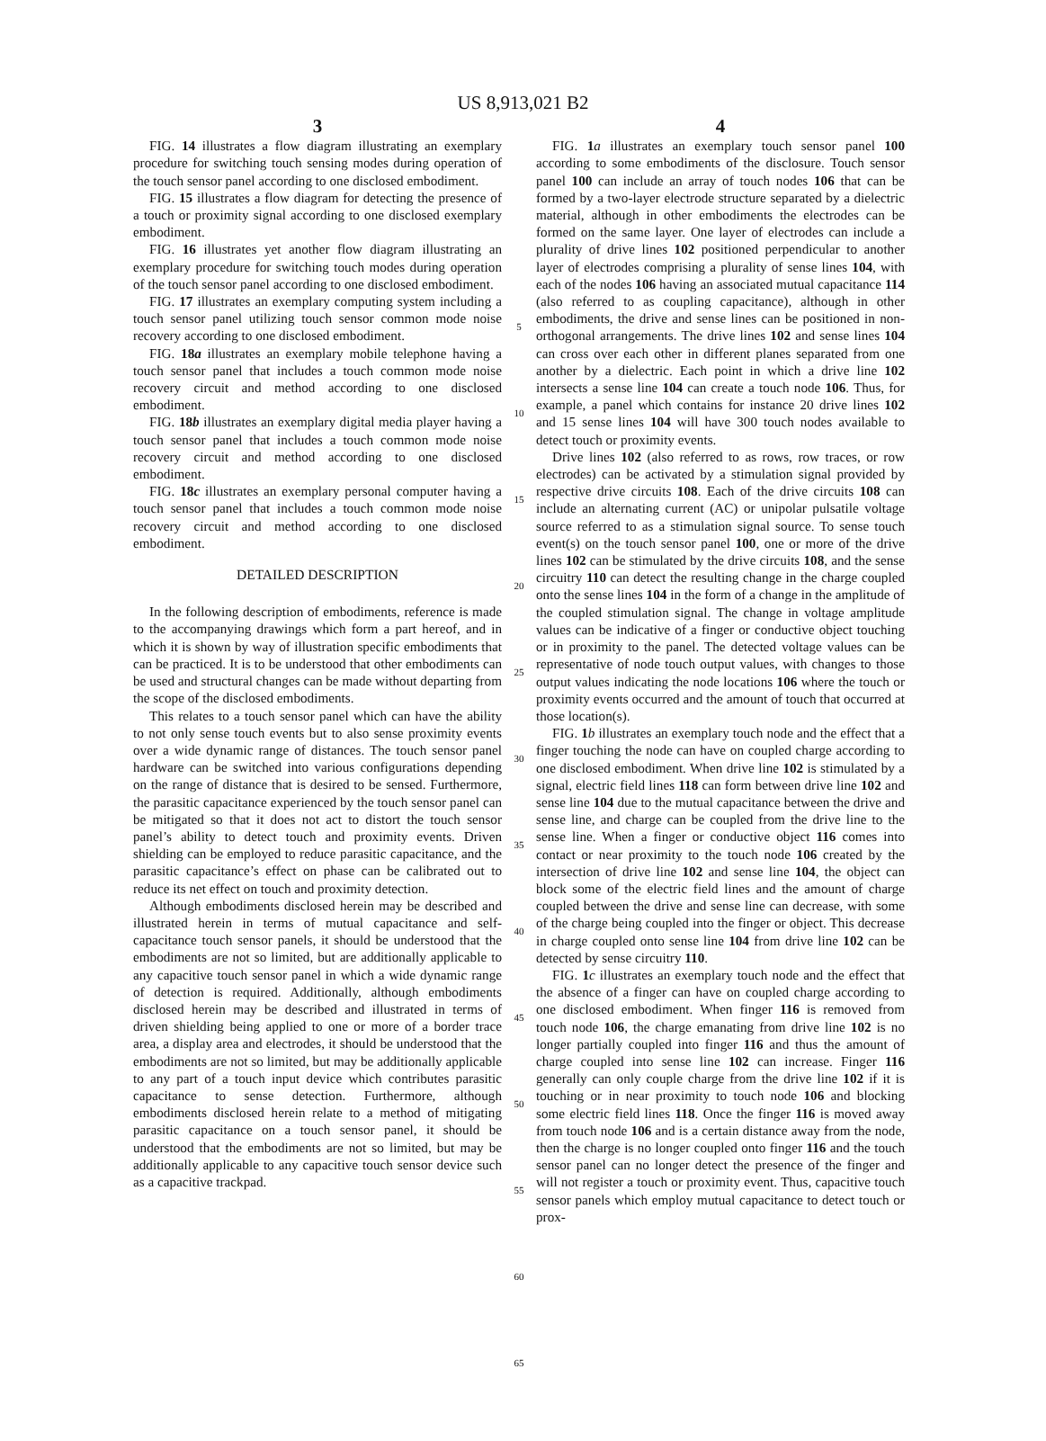US 8,913,021 B2
3
FIG. 14 illustrates a flow diagram illustrating an exemplary procedure for switching touch sensing modes during operation of the touch sensor panel according to one disclosed embodiment.
FIG. 15 illustrates a flow diagram for detecting the presence of a touch or proximity signal according to one disclosed exemplary embodiment.
FIG. 16 illustrates yet another flow diagram illustrating an exemplary procedure for switching touch modes during operation of the touch sensor panel according to one disclosed embodiment.
FIG. 17 illustrates an exemplary computing system including a touch sensor panel utilizing touch sensor common mode noise recovery according to one disclosed embodiment.
FIG. 18a illustrates an exemplary mobile telephone having a touch sensor panel that includes a touch common mode noise recovery circuit and method according to one disclosed embodiment.
FIG. 18b illustrates an exemplary digital media player having a touch sensor panel that includes a touch common mode noise recovery circuit and method according to one disclosed embodiment.
FIG. 18c illustrates an exemplary personal computer having a touch sensor panel that includes a touch common mode noise recovery circuit and method according to one disclosed embodiment.
DETAILED DESCRIPTION
In the following description of embodiments, reference is made to the accompanying drawings which form a part hereof, and in which it is shown by way of illustration specific embodiments that can be practiced. It is to be understood that other embodiments can be used and structural changes can be made without departing from the scope of the disclosed embodiments.
This relates to a touch sensor panel which can have the ability to not only sense touch events but to also sense proximity events over a wide dynamic range of distances. The touch sensor panel hardware can be switched into various configurations depending on the range of distance that is desired to be sensed. Furthermore, the parasitic capacitance experienced by the touch sensor panel can be mitigated so that it does not act to distort the touch sensor panel’s ability to detect touch and proximity events. Driven shielding can be employed to reduce parasitic capacitance, and the parasitic capacitance’s effect on phase can be calibrated out to reduce its net effect on touch and proximity detection.
Although embodiments disclosed herein may be described and illustrated herein in terms of mutual capacitance and self-capacitance touch sensor panels, it should be understood that the embodiments are not so limited, but are additionally applicable to any capacitive touch sensor panel in which a wide dynamic range of detection is required. Additionally, although embodiments disclosed herein may be described and illustrated in terms of driven shielding being applied to one or more of a border trace area, a display area and electrodes, it should be understood that the embodiments are not so limited, but may be additionally applicable to any part of a touch input device which contributes parasitic capacitance to sense detection. Furthermore, although embodiments disclosed herein relate to a method of mitigating parasitic capacitance on a touch sensor panel, it should be understood that the embodiments are not so limited, but may be additionally applicable to any capacitive touch sensor device such as a capacitive trackpad.
5
10
15
20
25
30
35
40
45
50
55
60
65
4
FIG. 1 a illustrates an exemplary touch sensor panel 100 according to some embodiments of the disclosure. Touch sensor panel 100 can include an array of touch nodes 106 that can be formed by a two-layer electrode structure separated by a dielectric material, although in other embodiments the electrodes can be formed on the same layer. One layer of electrodes can include a plurality of drive lines 102 positioned perpendicular to another layer of electrodes comprising a plurality of sense lines 104, with each of the nodes 106 having an associated mutual capacitance 114 (also referred to as coupling capacitance), although in other embodiments, the drive and sense lines can be positioned in non-orthogonal arrangements. The drive lines 102 and sense lines 104 can cross over each other in different planes separated from one another by a dielectric. Each point in which a drive line 102 intersects a sense line 104 can create a touch node 106. Thus, for example, a panel which contains for instance 20 drive lines 102 and 15 sense lines 104 will have 300 touch nodes available to detect touch or proximity events.
Drive lines 102 (also referred to as rows, row traces, or row electrodes) can be activated by a stimulation signal provided by respective drive circuits 108. Each of the drive circuits 108 can include an alternating current (AC) or unipolar pulsatile voltage source referred to as a stimulation signal source. To sense touch event(s) on the touch sensor panel 100, one or more of the drive lines 102 can be stimulated by the drive circuits 108, and the sense circuitry 110 can detect the resulting change in the charge coupled onto the sense lines 104 in the form of a change in the amplitude of the coupled stimulation signal. The change in voltage amplitude values can be indicative of a finger or conductive object touching or in proximity to the panel. The detected voltage values can be representative of node touch output values, with changes to those output values indicating the node locations 106 where the touch or proximity events occurred and the amount of touch that occurred at those location(s).
FIG. 1 b illustrates an exemplary touch node and the effect that a finger touching the node can have on coupled charge according to one disclosed embodiment. When drive line 102 is stimulated by a signal, electric field lines 118 can form between drive line 102 and sense line 104 due to the mutual capacitance between the drive and sense line, and charge can be coupled from the drive line to the sense line. When a finger or conductive object 116 comes into contact or near proximity to the touch node 106 created by the intersection of drive line 102 and sense line 104, the object can block some of the electric field lines and the amount of charge coupled between the drive and sense line can decrease, with some of the charge being coupled into the finger or object. This decrease in charge coupled onto sense line 104 from drive line 102 can be detected by sense circuitry 110.
FIG. 1 c illustrates an exemplary touch node and the effect that the absence of a finger can have on coupled charge according to one disclosed embodiment. When finger 116 is removed from touch node 106, the charge emanating from drive line 102 is no longer partially coupled into finger 116 and thus the amount of charge coupled into sense line 102 can increase. Finger 116 generally can only couple charge from the drive line 102 if it is touching or in near proximity to touch node 106 and blocking some electric field lines 118. Once the finger 116 is moved away from touch node 106 and is a certain distance away from the node, then the charge is no longer coupled onto finger 116 and the touch sensor panel can no longer detect the presence of the finger and will not register a touch or proximity event. Thus, capacitive touch sensor panels which employ mutual capacitance to detect touch or prox-